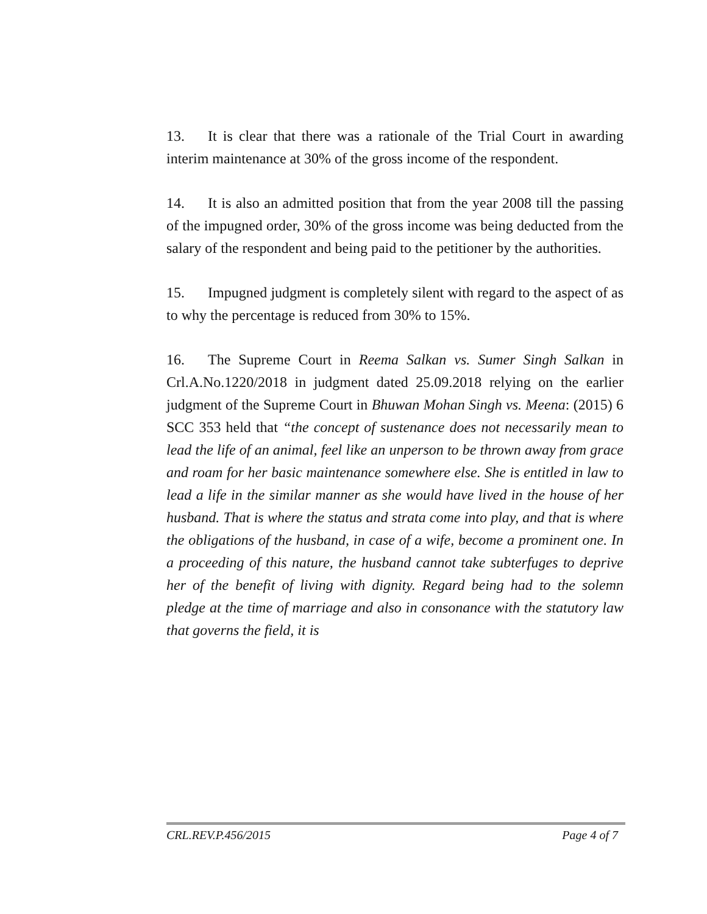13. It is clear that there was a rationale of the Trial Court in awarding interim maintenance at 30% of the gross income of the respondent.
14. It is also an admitted position that from the year 2008 till the passing of the impugned order, 30% of the gross income was being deducted from the salary of the respondent and being paid to the petitioner by the authorities.
15. Impugned judgment is completely silent with regard to the aspect of as to why the percentage is reduced from 30% to 15%.
16. The Supreme Court in Reema Salkan vs. Sumer Singh Salkan in Crl.A.No.1220/2018 in judgment dated 25.09.2018 relying on the earlier judgment of the Supreme Court in Bhuwan Mohan Singh vs. Meena: (2015) 6 SCC 353 held that “the concept of sustenance does not necessarily mean to lead the life of an animal, feel like an unperson to be thrown away from grace and roam for her basic maintenance somewhere else. She is entitled in law to lead a life in the similar manner as she would have lived in the house of her husband. That is where the status and strata come into play, and that is where the obligations of the husband, in case of a wife, become a prominent one. In a proceeding of this nature, the husband cannot take subterfuges to deprive her of the benefit of living with dignity. Regard being had to the solemn pledge at the time of marriage and also in consonance with the statutory law that governs the field, it is
CRL.REV.P.456/2015 Page 4 of 7